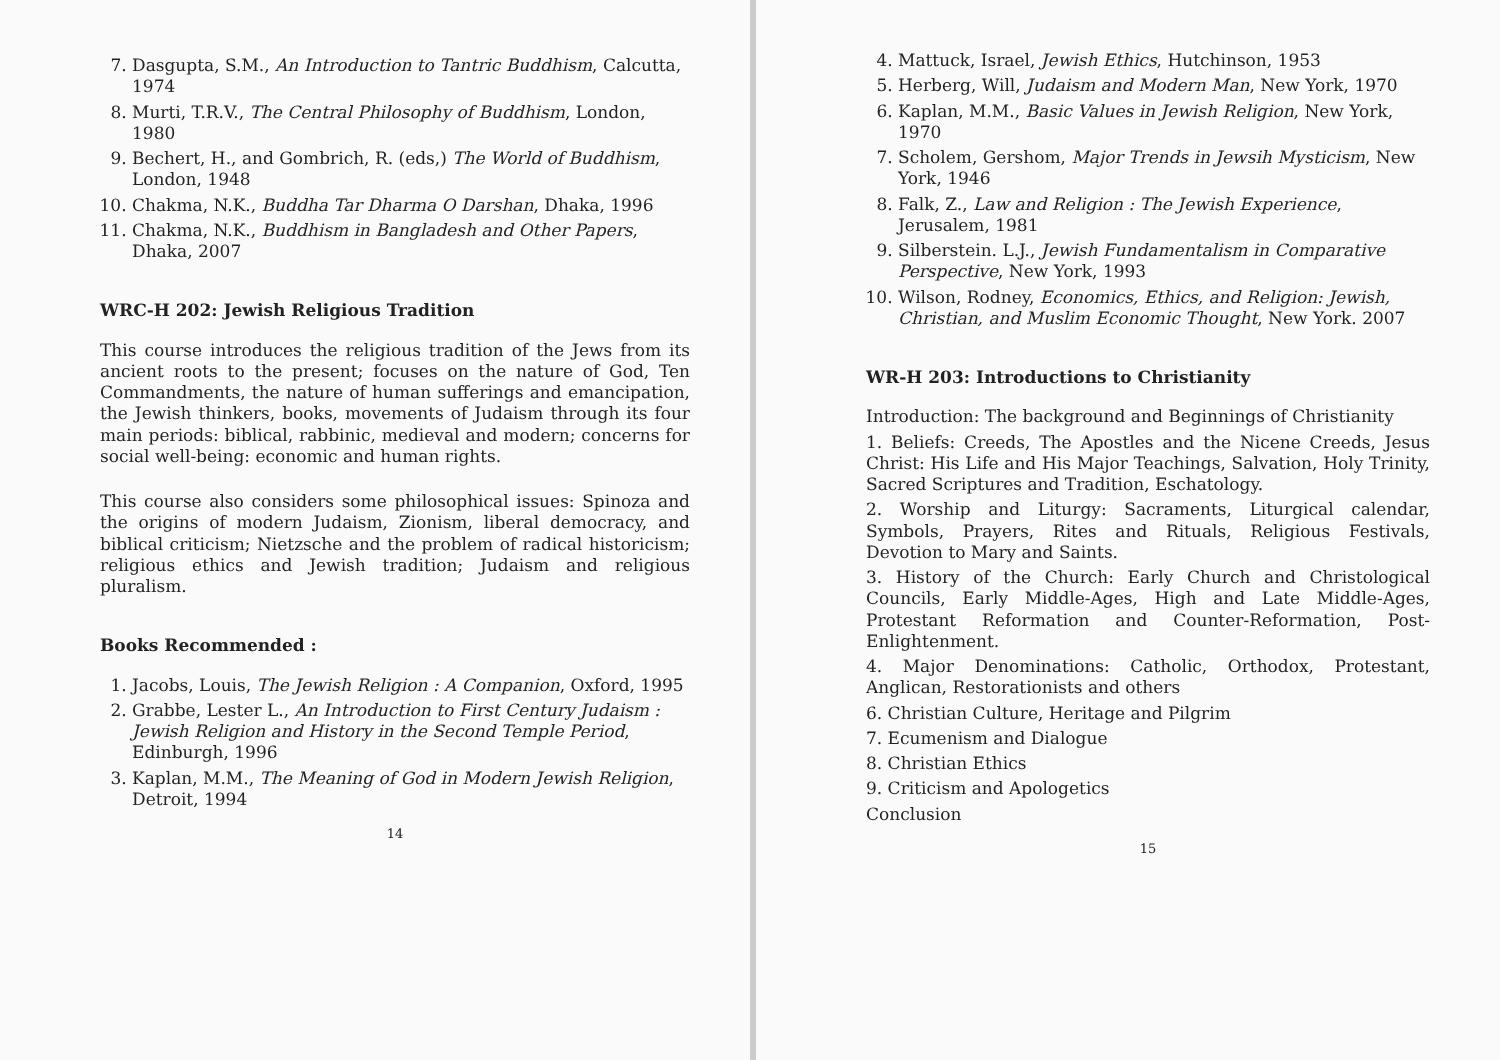7. Dasgupta, S.M., An Introduction to Tantric Buddhism, Calcutta, 1974
8. Murti, T.R.V., The Central Philosophy of Buddhism, London, 1980
9. Bechert, H., and Gombrich, R. (eds,) The World of Buddhism, London, 1948
10. Chakma, N.K., Buddha Tar Dharma O Darshan, Dhaka, 1996
11. Chakma, N.K., Buddhism in Bangladesh and Other Papers, Dhaka, 2007
WRC-H 202: Jewish Religious Tradition
This course introduces the religious tradition of the Jews from its ancient roots to the present; focuses on the nature of God, Ten Commandments, the nature of human sufferings and emancipation, the Jewish thinkers, books, movements of Judaism through its four main periods: biblical, rabbinic, medieval and modern; concerns for social well-being: economic and human rights.
This course also considers some philosophical issues: Spinoza and the origins of modern Judaism, Zionism, liberal democracy, and biblical criticism; Nietzsche and the problem of radical historicism; religious ethics and Jewish tradition; Judaism and religious pluralism.
Books Recommended :
1. Jacobs, Louis, The Jewish Religion : A Companion, Oxford, 1995
2. Grabbe, Lester L., An Introduction to First Century Judaism : Jewish Religion and History in the Second Temple Period, Edinburgh, 1996
3. Kaplan, M.M., The Meaning of God in Modern Jewish Religion, Detroit, 1994
14
4. Mattuck, Israel, Jewish Ethics, Hutchinson, 1953
5. Herberg, Will, Judaism and Modern Man, New York, 1970
6. Kaplan, M.M., Basic Values in Jewish Religion, New York, 1970
7. Scholem, Gershom, Major Trends in Jewsih Mysticism, New York, 1946
8. Falk, Z., Law and Religion : The Jewish Experience, Jerusalem, 1981
9. Silberstein. L.J., Jewish Fundamentalism in Comparative Perspective, New York, 1993
10. Wilson, Rodney, Economics, Ethics, and Religion: Jewish, Christian, and Muslim Economic Thought, New York. 2007
WR-H 203: Introductions to Christianity
Introduction: The background and Beginnings of Christianity
1. Beliefs: Creeds, The Apostles and the Nicene Creeds, Jesus Christ: His Life and His Major Teachings, Salvation, Holy Trinity, Sacred Scriptures and Tradition, Eschatology.
2. Worship and Liturgy: Sacraments, Liturgical calendar, Symbols, Prayers, Rites and Rituals, Religious Festivals, Devotion to Mary and Saints.
3. History of the Church: Early Church and Christological Councils, Early Middle-Ages, High and Late Middle-Ages, Protestant Reformation and Counter-Reformation, Post-Enlightenment.
4. Major Denominations: Catholic, Orthodox, Protestant, Anglican, Restorationists and others
6. Christian Culture, Heritage and Pilgrim
7. Ecumenism and Dialogue
8. Christian Ethics
9. Criticism and Apologetics
Conclusion
15